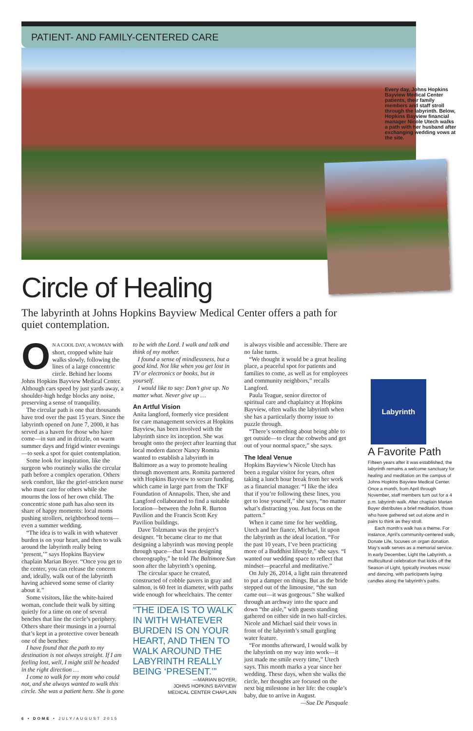PATIENT- AND FAMILY-CENTERED CARE
Every day, Johns Hopkins Bayview Medical Center patients, their family members and staff stroll through the labyrinth. Below, Hopkins Bayview financial manager Nicole Utech walks a path with her husband after exchanging wedding vows at the site.
Circle of Healing
The labyrinth at Johns Hopkins Bayview Medical Center offers a path for quiet contemplation.
ON A COOL DAY, A WOMAN with short, cropped white hair walks slowly, following the lines of a large concentric circle. Behind her looms Johns Hopkins Bayview Medical Center. Although cars speed by just yards away, a shoulder-high hedge blocks any noise, preserving a sense of tranquility.
The circular path is one that thousands have trod over the past 15 years. Since the labyrinth opened on June 7, 2000, it has served as a haven for those who have come—in sun and in drizzle, on warm summer days and frigid winter evenings—to seek a spot for quiet contemplation.
Some look for inspiration, like the surgeon who routinely walks the circular path before a complex operation. Others seek comfort, like the grief-stricken nurse who must care for others while she mourns the loss of her own child. The concentric stone path has also seen its share of happy moments: local moms pushing strollers, neighborhood teens—even a summer wedding.
“The idea is to walk in with whatever burden is on your heart, and then to walk around the labyrinth really being ‘present,’” says Hopkins Bayview chaplain Marian Boyer. “Once you get to the center, you can release the concern and, ideally, walk out of the labyrinth having achieved some sense of clarity about it.”
Some visitors, like the white-haired woman, conclude their walk by sitting quietly for a time on one of several benches that line the circle’s periphery. Others share their musings in a journal that’s kept in a protective cover beneath one of the benches:
I have found that the path to my destination is not always straight. If I am feeling lost, well, I might still be headed in the right direction …
I come to walk for my mom who could not, and she always wanted to walk this circle. She was a patient here. She is gone to be with the Lord. I walk and talk and think of my mother.
I found a sense of mindlessness, but a good kind. Not like when you get lost in TV or electronics or books, but in yourself.
I would like to say: Don’t give up. No matter what. Never give up …
An Artful Vision
Anita langford, formerly vice president for care management services at Hopkins Bayview, has been involved with the labyrinth since its inception. She was brought onto the project after learning that local modern dancer Nancy Romita wanted to establish a labyrinth in Baltimore as a way to promote healing through movement arts. Romita partnered with Hopkins Bayview to secure funding, which came in large part from the TKF Foundation of Annapolis. Then, she and Langford collaborated to find a suitable location—between the John R. Burton Pavilion and the Francis Scott Key Pavilion buildings.
Dave Tolzmann was the project’s designer. “It became clear to me that designing a labyrinth was moving people through space—that I was designing choreography,” he told The Baltimore Sun soon after the labyrinth’s opening.
The circular space he created, constructed of cobble pavers in gray and salmon, is 60 feet in diameter, with paths wide enough for wheelchairs. The center
“THE IDEA IS TO WALK IN WITH WHATEVER BURDEN IS ON YOUR HEART, AND THEN TO WALK AROUND THE LABYRINTH REALLY BEING ‘PRESENT.’”
—MARIAN BOYER,
JOHNS HOPKINS BAYVIEW
MEDICAL CENTER CHAPLAIN
is always visible and accessible. There are no false turns.
“We thought it would be a great healing place, a peaceful spot for patients and families to come, as well as for employees and community neighbors,” recalls Langford.
Paula Teague, senior director of spiritual care and chaplaincy at Hopkins Bayview, often walks the labyrinth when she has a particularly thorny issue to puzzle through.
“There’s something about being able to get outside—to clear the cobwebs and get out of your normal space,” she says.
The Ideal Venue
Hopkins Bayview’s Nicole Utech has been a regular visitor for years, often taking a lunch hour break from her work as a financial manager. “I like the idea that if you’re following these lines, you get to lose yourself,” she says, “no matter what’s distracting you. Just focus on the pattern.”
When it came time for her wedding, Utech and her fiance, Michael, lit upon the labyrinth as the ideal location. “For the past 10 years, I’ve been practicing more of a Buddhist lifestyle,” she says. “I wanted our wedding space to reflect that mindset—peaceful and meditative.”
On July 26, 2014, a light rain threatened to put a damper on things. But as the bride stepped out of the limousine, “the sun came out—it was gorgeous.” She walked through an archway into the space and down “the aisle,” with guests standing gathered on either side in two half-circles. Nicole and Michael said their vows in front of the labyrinth’s small gurgling water feature.
“For months afterward, I would walk by the labyrinth on my way into work—it just made me smile every time,” Utech says. This month marks a year since her wedding. These days, when she walks the circle, her thoughts are focused on the next big milestone in her life: the couple’s baby, due to arrive in August.
—Sue De Pasquale
Labyrinth
A Favorite Path
Fifteen years after it was established, the labyrinth remains a welcome sanctuary for healing and meditation on the campus of Johns Hopkins Bayview Medical Center. Once a month, from April through November, staff members turn out for a 4 p.m. labyrinth walk. After chaplain Marian Boyer distributes a brief meditation, those who have gathered set out alone and in pairs to think as they stroll.
Each month’s walk has a theme. For instance, April’s community-centered walk, Donate Life, focuses on organ donation. May’s walk serves as a memorial service. In early December, Light the Labyrinth, a multicultural celebration that kicks off the Season of Light, typically involves music and dancing, with participants laying candles along the labyrinth’s paths.
6 • DOME • JULY/AUGUST 2015